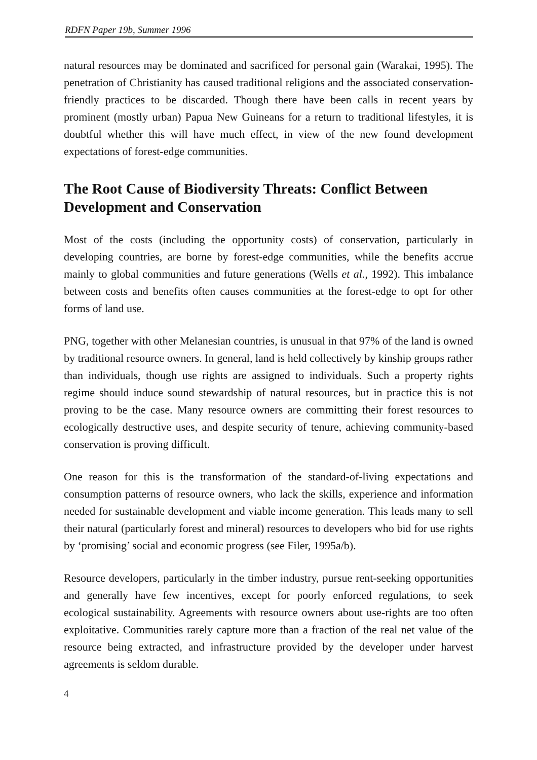RDFN Paper 19b, Summer 1996
natural resources may be dominated and sacrificed for personal gain (Warakai, 1995). The penetration of Christianity has caused traditional religions and the associated conservation-friendly practices to be discarded. Though there have been calls in recent years by prominent (mostly urban) Papua New Guineans for a return to traditional lifestyles, it is doubtful whether this will have much effect, in view of the new found development expectations of forest-edge communities.
The Root Cause of Biodiversity Threats: Conflict Between Development and Conservation
Most of the costs (including the opportunity costs) of conservation, particularly in developing countries, are borne by forest-edge communities, while the benefits accrue mainly to global communities and future generations (Wells et al., 1992). This imbalance between costs and benefits often causes communities at the forest-edge to opt for other forms of land use.
PNG, together with other Melanesian countries, is unusual in that 97% of the land is owned by traditional resource owners. In general, land is held collectively by kinship groups rather than individuals, though use rights are assigned to individuals. Such a property rights regime should induce sound stewardship of natural resources, but in practice this is not proving to be the case. Many resource owners are committing their forest resources to ecologically destructive uses, and despite security of tenure, achieving community-based conservation is proving difficult.
One reason for this is the transformation of the standard-of-living expectations and consumption patterns of resource owners, who lack the skills, experience and information needed for sustainable development and viable income generation. This leads many to sell their natural (particularly forest and mineral) resources to developers who bid for use rights by ‘promising’ social and economic progress (see Filer, 1995a/b).
Resource developers, particularly in the timber industry, pursue rent-seeking opportunities and generally have few incentives, except for poorly enforced regulations, to seek ecological sustainability. Agreements with resource owners about use-rights are too often exploitative. Communities rarely capture more than a fraction of the real net value of the resource being extracted, and infrastructure provided by the developer under harvest agreements is seldom durable.
4